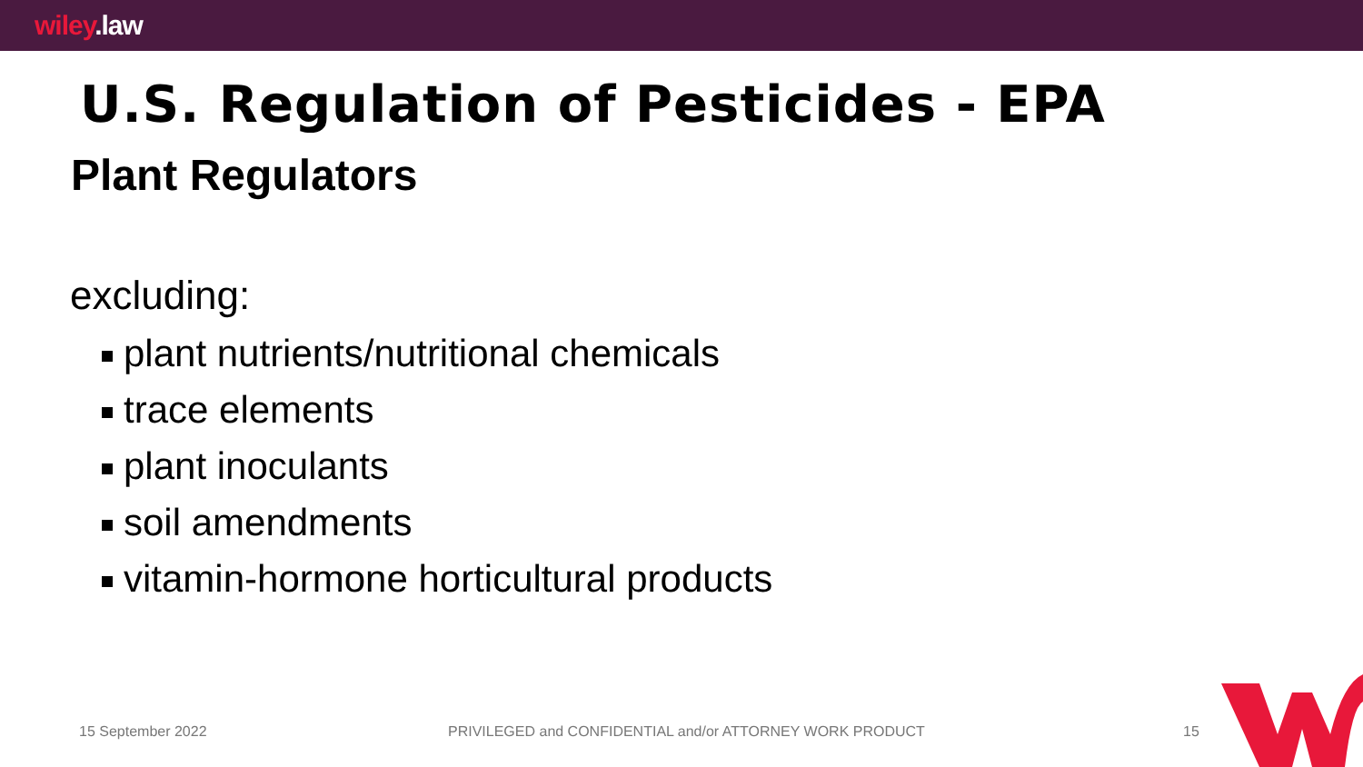wiley.law
U.S. Regulation of Pesticides - EPA
Plant Regulators
excluding:
plant nutrients/nutritional chemicals
trace elements
plant inoculants
soil amendments
vitamin-hormone horticultural products
15 September 2022
PRIVILEGED and CONFIDENTIAL and/or ATTORNEY WORK PRODUCT
15